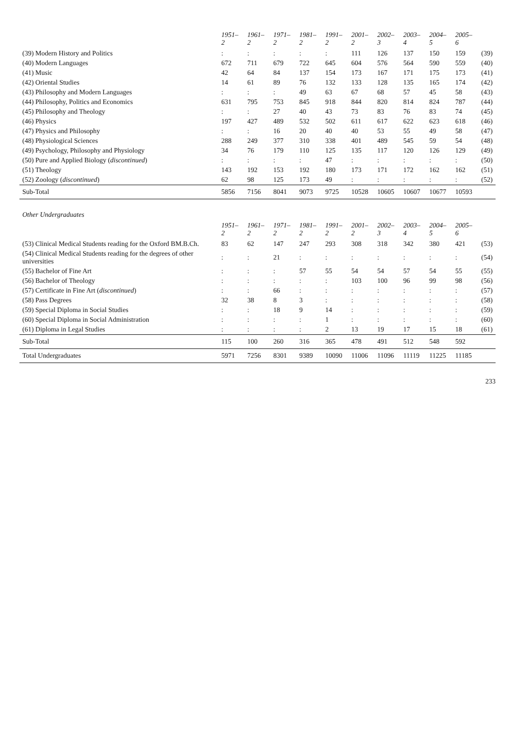| | 1951–2 | 1961–2 | 1971–2 | 1981–2 | 1991–2 | 2001–2 | 2002–3 | 2003–4 | 2004–5 | 2005–6 | |
| --- | --- | --- | --- | --- | --- | --- | --- | --- | --- | --- | --- |
| (39) Modern History and Politics | : | : | : | : | : | 111 | 126 | 137 | 150 | 159 | (39) |
| (40) Modern Languages | 672 | 711 | 679 | 722 | 645 | 604 | 576 | 564 | 590 | 559 | (40) |
| (41) Music | 42 | 64 | 84 | 137 | 154 | 173 | 167 | 171 | 175 | 173 | (41) |
| (42) Oriental Studies | 14 | 61 | 89 | 76 | 132 | 133 | 128 | 135 | 165 | 174 | (42) |
| (43) Philosophy and Modern Languages | : | : | : | 49 | 63 | 67 | 68 | 57 | 45 | 58 | (43) |
| (44) Philosophy, Politics and Economics | 631 | 795 | 753 | 845 | 918 | 844 | 820 | 814 | 824 | 787 | (44) |
| (45) Philosophy and Theology | : | : | 27 | 40 | 43 | 73 | 83 | 76 | 83 | 74 | (45) |
| (46) Physics | 197 | 427 | 489 | 532 | 502 | 611 | 617 | 622 | 623 | 618 | (46) |
| (47) Physics and Philosophy | : | : | 16 | 20 | 40 | 40 | 53 | 55 | 49 | 58 | (47) |
| (48) Physiological Sciences | 288 | 249 | 377 | 310 | 338 | 401 | 489 | 545 | 59 | 54 | (48) |
| (49) Psychology, Philosophy and Physiology | 34 | 76 | 179 | 110 | 125 | 135 | 117 | 120 | 126 | 129 | (49) |
| (50) Pure and Applied Biology ( discontinued ) | : | : | : | : | 47 | : | : | : | : | : | (50) |
| (51) Theology | 143 | 192 | 153 | 192 | 180 | 173 | 171 | 172 | 162 | 162 | (51) |
| (52) Zoology ( discontinued ) | 62 | 98 | 125 | 173 | 49 | : | : | : | : | : | (52) |
| Sub-Total | 5856 | 7156 | 8041 | 9073 | 9725 | 10528 | 10605 | 10607 | 10677 | 10593 | |
| Other Undergraduates | | | | | | | | | | | |
| | 1951–2 | 1961–2 | 1971–2 | 1981–2 | 1991–2 | 2001–2 | 2002–3 | 2003–4 | 2004–5 | 2005–6 | |
| (53) Clinical Medical Students reading for the Oxford BM.B.Ch. | 83 | 62 | 147 | 247 | 293 | 308 | 318 | 342 | 380 | 421 | (53) |
| (54) Clinical Medical Students reading for the degrees of other universities | : | : | 21 | : | : | : | : | : | : | : | (54) |
| (55) Bachelor of Fine Art | : | : | : | 57 | 55 | 54 | 54 | 57 | 54 | 55 | (55) |
| (56) Bachelor of Theology | : | : | : | : | : | 103 | 100 | 96 | 99 | 98 | (56) |
| (57) Certificate in Fine Art ( discontinued ) | : | : | 66 | : | : | : | : | : | : | : | (57) |
| (58) Pass Degrees | 32 | 38 | 8 | 3 | : | : | : | : | : | : | (58) |
| (59) Special Diploma in Social Studies | : | : | 18 | 9 | 14 | : | : | : | : | : | (59) |
| (60) Special Diploma in Social Administration | : | : | : | : | 1 | : | : | : | : | : | (60) |
| (61) Diploma in Legal Studies | : | : | : | : | 2 | 13 | 19 | 17 | 15 | 18 | (61) |
| Sub-Total | 115 | 100 | 260 | 316 | 365 | 478 | 491 | 512 | 548 | 592 | |
| Total Undergraduates | 5971 | 7256 | 8301 | 9389 | 10090 | 11006 | 11096 | 11119 | 11225 | 11185 | |
233